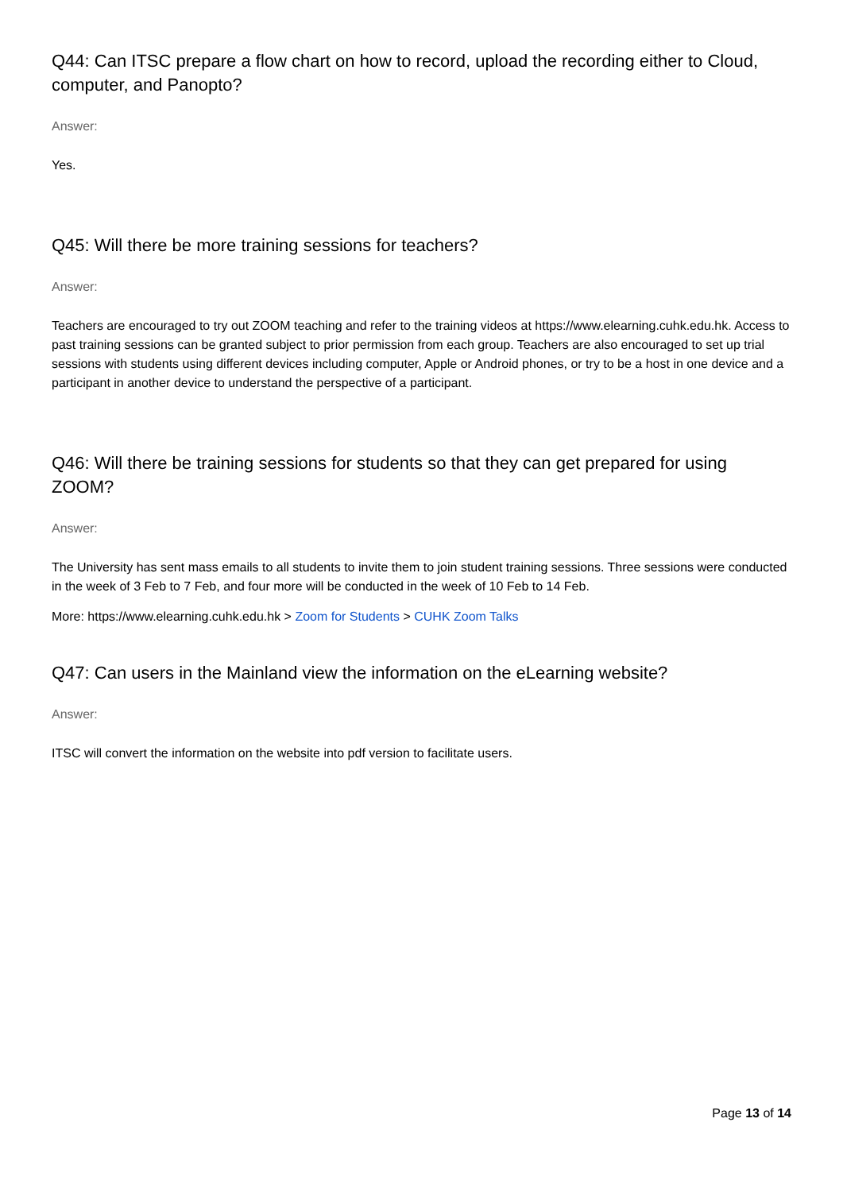Q44: Can ITSC prepare a flow chart on how to record, upload the recording either to Cloud, computer, and Panopto?
Answer:
Yes.
Q45: Will there be more training sessions for teachers?
Answer:
Teachers are encouraged to try out ZOOM teaching and refer to the training videos at https://www.elearning.cuhk.edu.hk. Access to past training sessions can be granted subject to prior permission from each group. Teachers are also encouraged to set up trial sessions with students using different devices including computer, Apple or Android phones, or try to be a host in one device and a participant in another device to understand the perspective of a participant.
Q46: Will there be training sessions for students so that they can get prepared for using ZOOM?
Answer:
The University has sent mass emails to all students to invite them to join student training sessions. Three sessions were conducted in the week of 3 Feb to 7 Feb, and four more will be conducted in the week of 10 Feb to 14 Feb.
More: https://www.elearning.cuhk.edu.hk > Zoom for Students > CUHK Zoom Talks
Q47: Can users in the Mainland view the information on the eLearning website?
Answer:
ITSC will convert the information on the website into pdf version to facilitate users.
Page 13 of 14